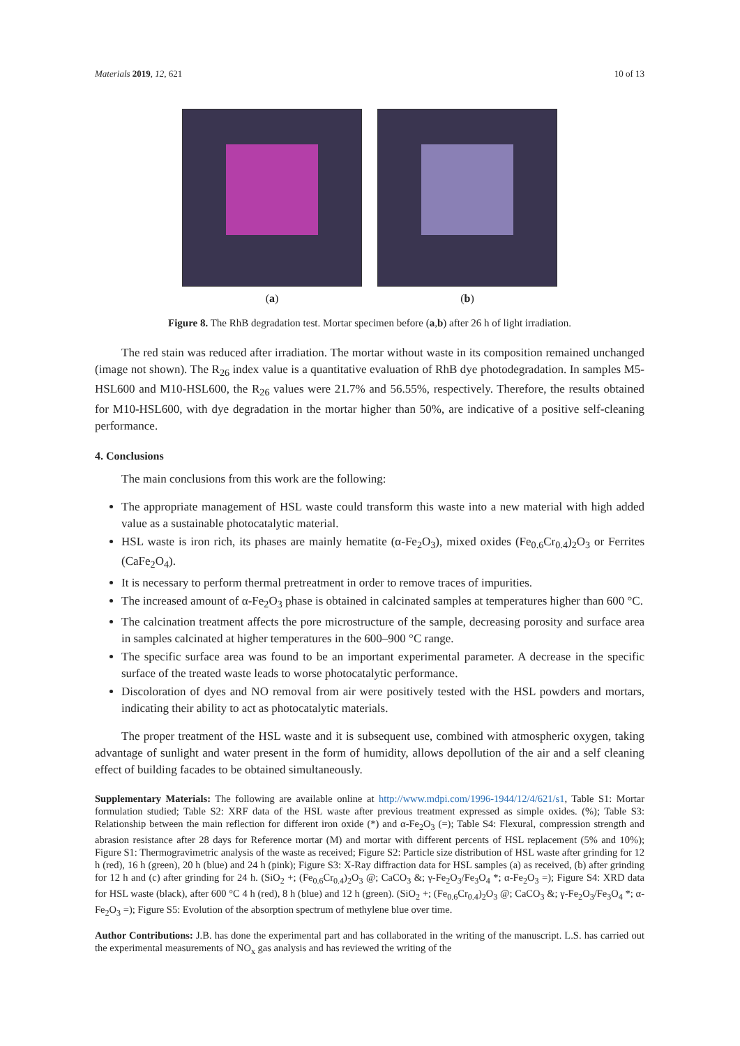Materials 2019, 12, 621 10 of 13
(a) (b)
Figure 8. The RhB degradation test. Mortar specimen before (a,b) after 26 h of light irradiation.
The red stain was reduced after irradiation. The mortar without waste in its composition remained unchanged (image not shown). The R<sub>26</sub> index value is a quantitative evaluation of RhB dye photodegradation. In samples M5-HSL600 and M10-HSL600, the R<sub>26</sub> values were 21.7% and 56.55%, respectively. Therefore, the results obtained for M10-HSL600, with dye degradation in the mortar higher than 50%, are indicative of a positive self-cleaning performance.
4. Conclusions
The main conclusions from this work are the following:
The appropriate management of HSL waste could transform this waste into a new material with high added value as a sustainable photocatalytic material.
HSL waste is iron rich, its phases are mainly hematite (α-Fe<sub>2</sub>O<sub>3</sub>), mixed oxides (Fe<sub>0.6</sub>Cr<sub>0.4</sub>)<sub>2</sub>O<sub>3</sub> or Ferrites (CaFe<sub>2</sub>O<sub>4</sub>).
It is necessary to perform thermal pretreatment in order to remove traces of impurities.
The increased amount of α-Fe<sub>2</sub>O<sub>3</sub> phase is obtained in calcinated samples at temperatures higher than 600 °C.
The calcination treatment affects the pore microstructure of the sample, decreasing porosity and surface area in samples calcinated at higher temperatures in the 600–900 °C range.
The specific surface area was found to be an important experimental parameter. A decrease in the specific surface of the treated waste leads to worse photocatalytic performance.
Discoloration of dyes and NO removal from air were positively tested with the HSL powders and mortars, indicating their ability to act as photocatalytic materials.
The proper treatment of the HSL waste and it is subsequent use, combined with atmospheric oxygen, taking advantage of sunlight and water present in the form of humidity, allows depollution of the air and a self cleaning effect of building facades to be obtained simultaneously.
Supplementary Materials: The following are available online at http://www.mdpi.com/1996-1944/12/4/621/s1, Table S1: Mortar formulation studied; Table S2: XRF data of the HSL waste after previous treatment expressed as simple oxides. (%); Table S3: Relationship between the main reflection for different iron oxide (*) and α-Fe<sub>2</sub>O<sub>3</sub> (=); Table S4: Flexural, compression strength and abrasion resistance after 28 days for Reference mortar (M) and mortar with different percents of HSL replacement (5% and 10%); Figure S1: Thermogravimetric analysis of the waste as received; Figure S2: Particle size distribution of HSL waste after grinding for 12 h (red), 16 h (green), 20 h (blue) and 24 h (pink); Figure S3: X-Ray diffraction data for HSL samples (a) as received, (b) after grinding for 12 h and (c) after grinding for 24 h. (SiO<sub>2</sub> +; (Fe<sub>0.6</sub>Cr<sub>0.4</sub>)<sub>2</sub>O<sub>3</sub> @; CaCO<sub>3</sub> &; γ-Fe<sub>2</sub>O<sub>3</sub>/Fe<sub>3</sub>O<sub>4</sub> *; α-Fe<sub>2</sub>O<sub>3</sub> =); Figure S4: XRD data for HSL waste (black), after 600 °C 4 h (red), 8 h (blue) and 12 h (green). (SiO<sub>2</sub> +; (Fe<sub>0.6</sub>Cr<sub>0.4</sub>)<sub>2</sub>O<sub>3</sub> @; CaCO<sub>3</sub> &; γ-Fe<sub>2</sub>O<sub>3</sub>/Fe<sub>3</sub>O<sub>4</sub> *; α-Fe<sub>2</sub>O<sub>3</sub> =); Figure S5: Evolution of the absorption spectrum of methylene blue over time.
Author Contributions: J.B. has done the experimental part and has collaborated in the writing of the manuscript. L.S. has carried out the experimental measurements of NO<sub>x</sub> gas analysis and has reviewed the writing of the